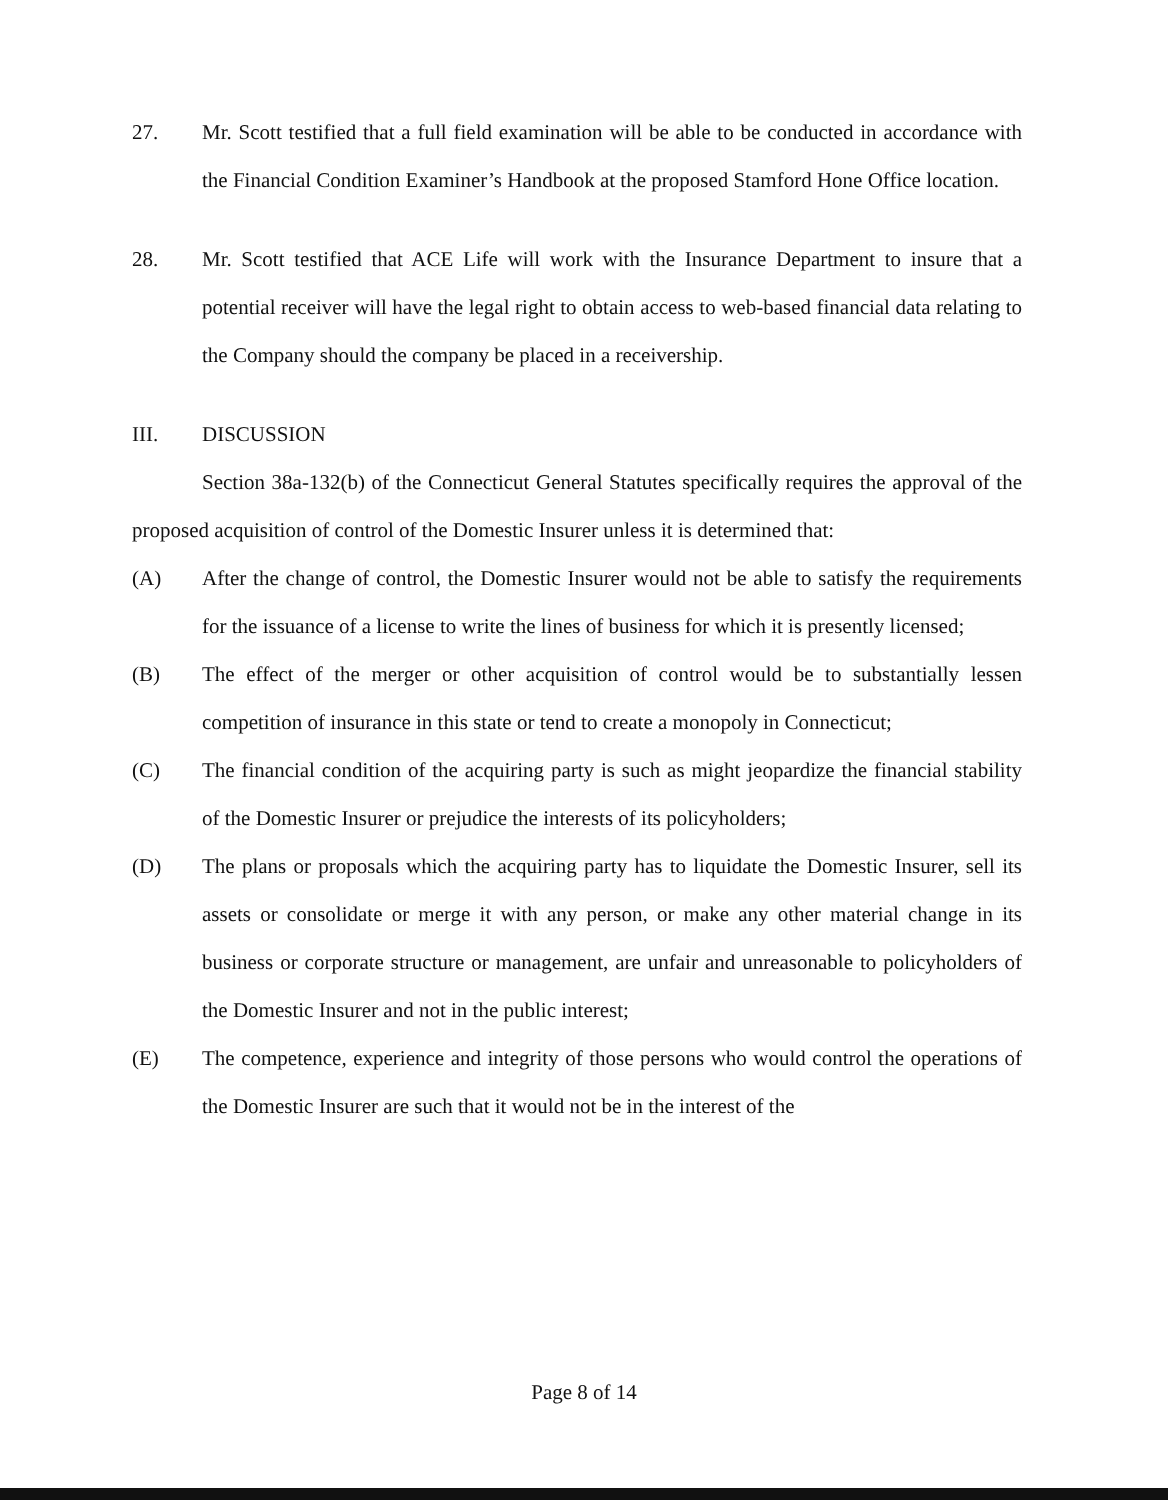27. Mr. Scott testified that a full field examination will be able to be conducted in accordance with the Financial Condition Examiner’s Handbook at the proposed Stamford Hone Office location.
28. Mr. Scott testified that ACE Life will work with the Insurance Department to insure that a potential receiver will have the legal right to obtain access to web-based financial data relating to the Company should the company be placed in a receivership.
III. DISCUSSION
Section 38a-132(b) of the Connecticut General Statutes specifically requires the approval of the proposed acquisition of control of the Domestic Insurer unless it is determined that:
(A) After the change of control, the Domestic Insurer would not be able to satisfy the requirements for the issuance of a license to write the lines of business for which it is presently licensed;
(B) The effect of the merger or other acquisition of control would be to substantially lessen competition of insurance in this state or tend to create a monopoly in Connecticut;
(C) The financial condition of the acquiring party is such as might jeopardize the financial stability of the Domestic Insurer or prejudice the interests of its policyholders;
(D) The plans or proposals which the acquiring party has to liquidate the Domestic Insurer, sell its assets or consolidate or merge it with any person, or make any other material change in its business or corporate structure or management, are unfair and unreasonable to policyholders of the Domestic Insurer and not in the public interest;
(E) The competence, experience and integrity of those persons who would control the operations of the Domestic Insurer are such that it would not be in the interest of the
Page 8 of 14